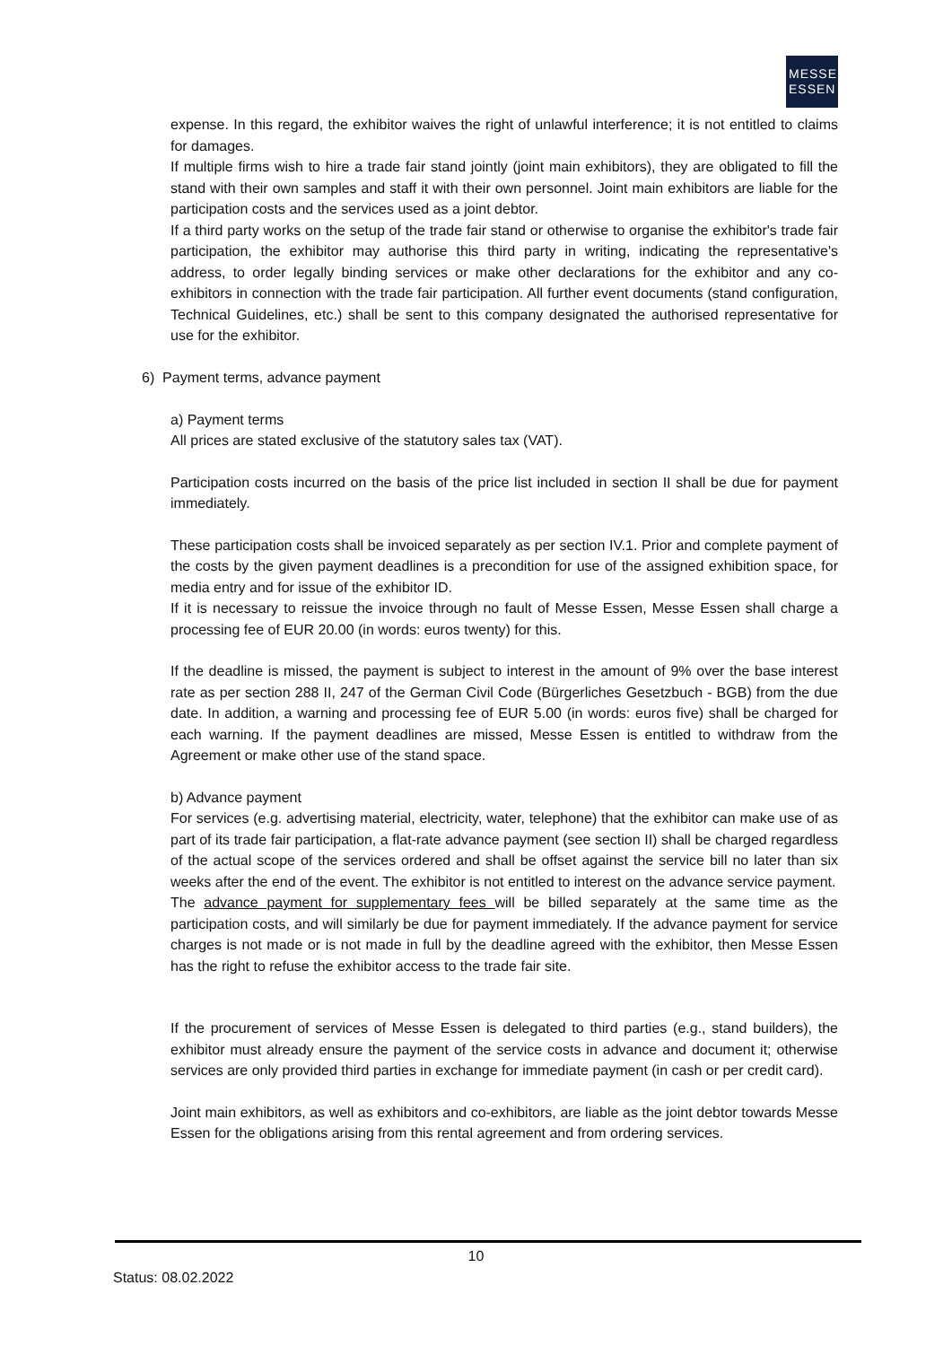MESSE
ESSEN
expense. In this regard, the exhibitor waives the right of unlawful interference; it is not entitled to claims for damages.
If multiple firms wish to hire a trade fair stand jointly (joint main exhibitors), they are obligated to fill the stand with their own samples and staff it with their own personnel. Joint main exhibitors are liable for the participation costs and the services used as a joint debtor.
If a third party works on the setup of the trade fair stand or otherwise to organise the exhibitor's trade fair participation, the exhibitor may authorise this third party in writing, indicating the representative's address, to order legally binding services or make other declarations for the exhibitor and any co-exhibitors in connection with the trade fair participation. All further event documents (stand configuration, Technical Guidelines, etc.) shall be sent to this company designated the authorised representative for use for the exhibitor.
6) Payment terms, advance payment
a) Payment terms
All prices are stated exclusive of the statutory sales tax (VAT).
Participation costs incurred on the basis of the price list included in section II shall be due for payment immediately.
These participation costs shall be invoiced separately as per section IV.1. Prior and complete payment of the costs by the given payment deadlines is a precondition for use of the assigned exhibition space, for media entry and for issue of the exhibitor ID.
If it is necessary to reissue the invoice through no fault of Messe Essen, Messe Essen shall charge a processing fee of EUR 20.00 (in words: euros twenty) for this.
If the deadline is missed, the payment is subject to interest in the amount of 9% over the base interest rate as per section 288 II, 247 of the German Civil Code (Bürgerliches Gesetzbuch - BGB) from the due date. In addition, a warning and processing fee of EUR 5.00 (in words: euros five) shall be charged for each warning. If the payment deadlines are missed, Messe Essen is entitled to withdraw from the Agreement or make other use of the stand space.
b) Advance payment
For services (e.g. advertising material, electricity, water, telephone) that the exhibitor can make use of as part of its trade fair participation, a flat-rate advance payment (see section II) shall be charged regardless of the actual scope of the services ordered and shall be offset against the service bill no later than six weeks after the end of the event. The exhibitor is not entitled to interest on the advance service payment.
The advance payment for supplementary fees will be billed separately at the same time as the participation costs, and will similarly be due for payment immediately. If the advance payment for service charges is not made or is not made in full by the deadline agreed with the exhibitor, then Messe Essen has the right to refuse the exhibitor access to the trade fair site.
If the procurement of services of Messe Essen is delegated to third parties (e.g., stand builders), the exhibitor must already ensure the payment of the service costs in advance and document it; otherwise services are only provided third parties in exchange for immediate payment (in cash or per credit card).
Joint main exhibitors, as well as exhibitors and co-exhibitors, are liable as the joint debtor towards Messe Essen for the obligations arising from this rental agreement and from ordering services.
10
Status: 08.02.2022